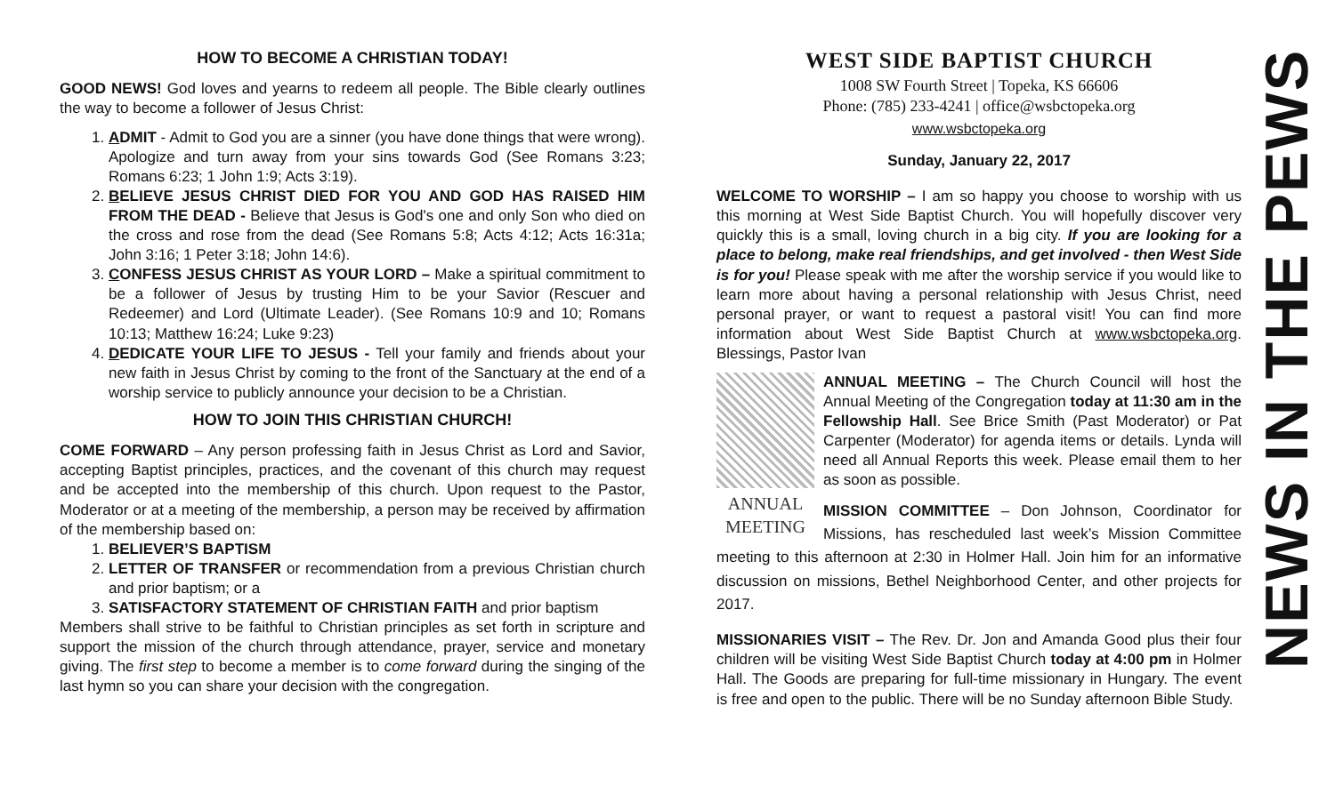HOW TO BECOME A CHRISTIAN TODAY!
GOOD NEWS! God loves and yearns to redeem all people. The Bible clearly outlines the way to become a follower of Jesus Christ:
1. ADMIT - Admit to God you are a sinner (you have done things that were wrong). Apologize and turn away from your sins towards God (See Romans 3:23; Romans 6:23; 1 John 1:9; Acts 3:19).
2. BELIEVE JESUS CHRIST DIED FOR YOU AND GOD HAS RAISED HIM FROM THE DEAD - Believe that Jesus is God's one and only Son who died on the cross and rose from the dead (See Romans 5:8; Acts 4:12; Acts 16:31a; John 3:16; 1 Peter 3:18; John 14:6).
3. CONFESS JESUS CHRIST AS YOUR LORD – Make a spiritual commitment to be a follower of Jesus by trusting Him to be your Savior (Rescuer and Redeemer) and Lord (Ultimate Leader). (See Romans 10:9 and 10; Romans 10:13; Matthew 16:24; Luke 9:23)
4. DEDICATE YOUR LIFE TO JESUS - Tell your family and friends about your new faith in Jesus Christ by coming to the front of the Sanctuary at the end of a worship service to publicly announce your decision to be a Christian.
HOW TO JOIN THIS CHRISTIAN CHURCH!
COME FORWARD – Any person professing faith in Jesus Christ as Lord and Savior, accepting Baptist principles, practices, and the covenant of this church may request and be accepted into the membership of this church. Upon request to the Pastor, Moderator or at a meeting of the membership, a person may be received by affirmation of the membership based on:
1. BELIEVER’S BAPTISM
2. LETTER OF TRANSFER or recommendation from a previous Christian church and prior baptism; or a
3. SATISFACTORY STATEMENT OF CHRISTIAN FAITH and prior baptism
Members shall strive to be faithful to Christian principles as set forth in scripture and support the mission of the church through attendance, prayer, service and monetary giving. The first step to become a member is to come forward during the singing of the last hymn so you can share your decision with the congregation.
WEST SIDE BAPTIST CHURCH
1008 SW Fourth Street | Topeka, KS 66606
Phone: (785) 233-4241 | office@wsbctopeka.org
www.wsbctopeka.org
Sunday, January 22, 2017
WELCOME TO WORSHIP – I am so happy you choose to worship with us this morning at West Side Baptist Church. You will hopefully discover very quickly this is a small, loving church in a big city. If you are looking for a place to belong, make real friendships, and get involved - then West Side is for you! Please speak with me after the worship service if you would like to learn more about having a personal relationship with Jesus Christ, need personal prayer, or want to request a pastoral visit! You can find more information about West Side Baptist Church at www.wsbctopeka.org. Blessings, Pastor Ivan
ANNUAL
MEETING
ANNUAL MEETING – The Church Council will host the Annual Meeting of the Congregation today at 11:30 am in the Fellowship Hall. See Brice Smith (Past Moderator) or Pat Carpenter (Moderator) for agenda items or details. Lynda will need all Annual Reports this week. Please email them to her as soon as possible.
MISSION COMMITTEE – Don Johnson, Coordinator for Missions, has rescheduled last week’s Mission Committee meeting to this afternoon at 2:30 in Holmer Hall. Join him for an informative discussion on missions, Bethel Neighborhood Center, and other projects for 2017.
MISSIONARIES VISIT – The Rev. Dr. Jon and Amanda Good plus their four children will be visiting West Side Baptist Church today at 4:00 pm in Holmer Hall. The Goods are preparing for full-time missionary in Hungary. The event is free and open to the public. There will be no Sunday afternoon Bible Study.
NEWS IN THE PEWS